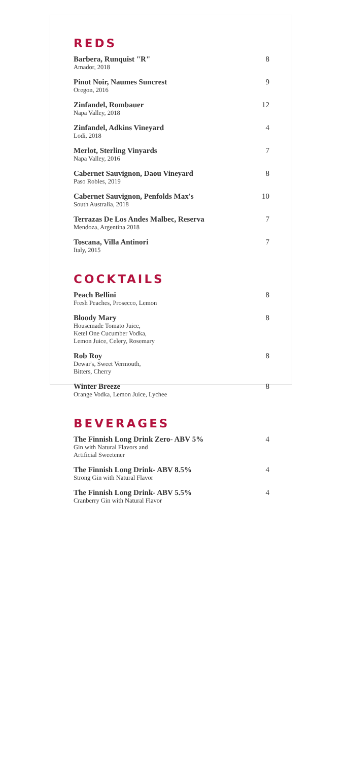REDS
Barbera, Runquist "R"
Amador, 2018
8
Pinot Noir, Naumes Suncrest
Oregon, 2016
9
Zinfandel, Rombauer
Napa Valley, 2018
12
Zinfandel, Adkins Vineyard
Lodi, 2018
4
Merlot, Sterling Vinyards
Napa Valley, 2016
7
Cabernet Sauvignon, Daou Vineyard
Paso Robles, 2019
8
Cabernet Sauvignon, Penfolds Max's
South Australia, 2018
10
Terrazas De Los Andes Malbec, Reserva
Mendoza, Argentina 2018
7
Toscana, Villa Antinori
Italy, 2015
7
COCKTAILS
Peach Bellini
Fresh Peaches, Prosecco, Lemon
8
Bloody Mary
Housemade Tomato Juice,
Ketel One Cucumber Vodka,
Lemon Juice, Celery, Rosemary
8
Rob Roy
Dewar's, Sweet Vermouth,
Bitters, Cherry
8
Winter Breeze
Orange Vodka, Lemon Juice, Lychee
8
BEVERAGES
The Finnish Long Drink Zero- ABV 5%
Gin with Natural Flavors and
Artificial Sweetener
4
The Finnish Long Drink- ABV 8.5%
Strong Gin with Natural Flavor
4
The Finnish Long Drink- ABV 5.5%
Cranberry Gin with Natural Flavor
4